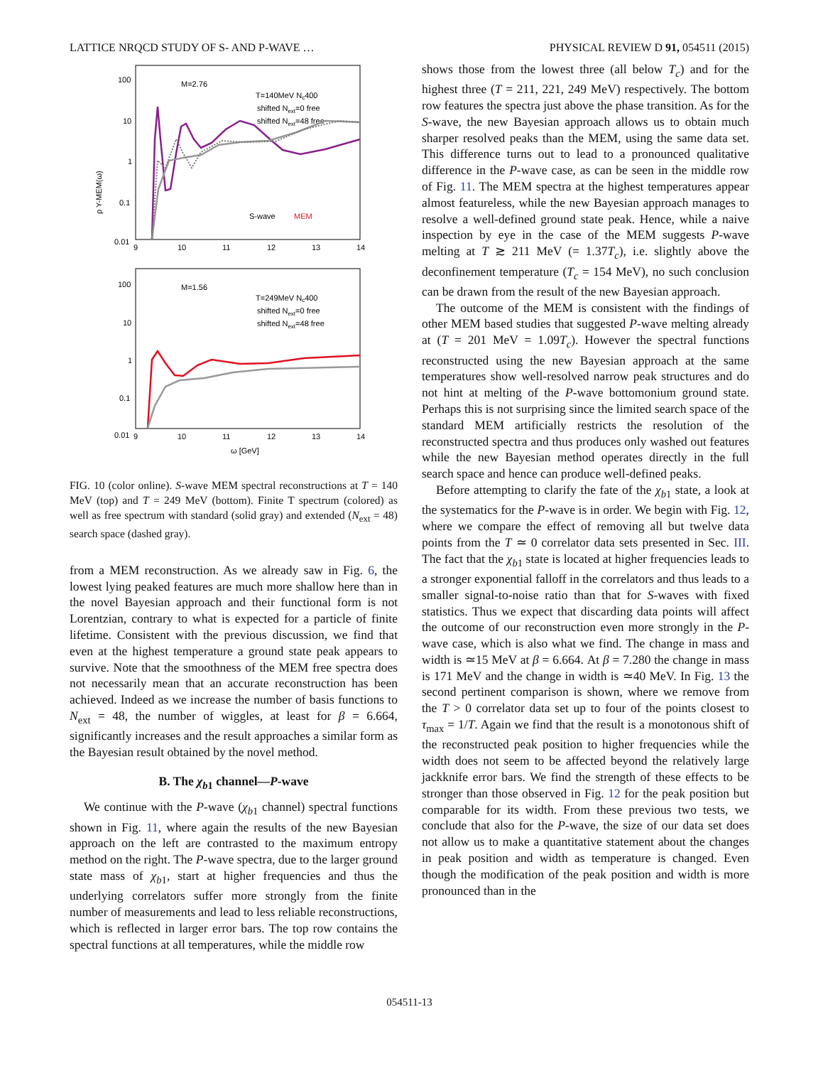LATTICE NRQCD STUDY OF S- AND P-WAVE … PHYSICAL REVIEW D 91, 054511 (2015)
ρ Υ-MEM(ω)
100
10
1
0.1
0.01
9
10
11
12
13
14
M=2.76
T=140MeV Nc400
shifted Next=0 free
shifted Next=48 free
S-wave
MEM
100
10
1
0.1
0.01
9
10
11
12
13
14
ω [GeV]
M=1.56
T=249MeV Nc400
shifted Next=0 free
shifted Next=48 free
FIG. 10 (color online). S-wave MEM spectral reconstructions at T = 140 MeV (top) and T = 249 MeV (bottom). Finite T spectrum (colored) as well as free spectrum with standard (solid gray) and extended (N<sub>ext</sub> = 48) search space (dashed gray).
from a MEM reconstruction. As we already saw in Fig. 6, the lowest lying peaked features are much more shallow here than in the novel Bayesian approach and their functional form is not Lorentzian, contrary to what is expected for a particle of finite lifetime. Consistent with the previous discussion, we find that even at the highest temperature a ground state peak appears to survive. Note that the smoothness of the MEM free spectra does not necessarily mean that an accurate reconstruction has been achieved. Indeed as we increase the number of basis functions to N<sub>ext</sub> = 48, the number of wiggles, at least for β = 6.664, significantly increases and the result approaches a similar form as the Bayesian result obtained by the novel method.
B. The χ<sub>b1</sub> channel—P-wave
We continue with the P-wave (χ<sub>b1</sub> channel) spectral functions shown in Fig. 11, where again the results of the new Bayesian approach on the left are contrasted to the maximum entropy method on the right. The P-wave spectra, due to the larger ground state mass of χ<sub>b1</sub>, start at higher frequencies and thus the underlying correlators suffer more strongly from the finite number of measurements and lead to less reliable reconstructions, which is reflected in larger error bars. The top row contains the spectral functions at all temperatures, while the middle row
shows those from the lowest three (all below T<sub>c</sub>) and for the highest three (T = 211, 221, 249 MeV) respectively. The bottom row features the spectra just above the phase transition. As for the S-wave, the new Bayesian approach allows us to obtain much sharper resolved peaks than the MEM, using the same data set. This difference turns out to lead to a pronounced qualitative difference in the P-wave case, as can be seen in the middle row of Fig. 11. The MEM spectra at the highest temperatures appear almost featureless, while the new Bayesian approach manages to resolve a well-defined ground state peak. Hence, while a naive inspection by eye in the case of the MEM suggests P-wave melting at T ≳ 211 MeV (= 1.37T<sub>c</sub>), i.e. slightly above the deconfinement temperature (T<sub>c</sub> = 154 MeV), no such conclusion can be drawn from the result of the new Bayesian approach.
The outcome of the MEM is consistent with the findings of other MEM based studies that suggested P-wave melting already at (T = 201 MeV = 1.09T<sub>c</sub>). However the spectral functions reconstructed using the new Bayesian approach at the same temperatures show well-resolved narrow peak structures and do not hint at melting of the P-wave bottomonium ground state. Perhaps this is not surprising since the limited search space of the standard MEM artificially restricts the resolution of the reconstructed spectra and thus produces only washed out features while the new Bayesian method operates directly in the full search space and hence can produce well-defined peaks.
Before attempting to clarify the fate of the χ<sub>b1</sub> state, a look at the systematics for the P-wave is in order. We begin with Fig. 12, where we compare the effect of removing all but twelve data points from the T ≃ 0 correlator data sets presented in Sec. III. The fact that the χ<sub>b1</sub> state is located at higher frequencies leads to a stronger exponential falloff in the correlators and thus leads to a smaller signal-to-noise ratio than that for S-waves with fixed statistics. Thus we expect that discarding data points will affect the outcome of our reconstruction even more strongly in the P-wave case, which is also what we find. The change in mass and width is ≃15 MeV at β = 6.664. At β = 7.280 the change in mass is 171 MeV and the change in width is ≃40 MeV. In Fig. 13 the second pertinent comparison is shown, where we remove from the T > 0 correlator data set up to four of the points closest to τ<sub>max</sub> = 1/T. Again we find that the result is a monotonous shift of the reconstructed peak position to higher frequencies while the width does not seem to be affected beyond the relatively large jackknife error bars. We find the strength of these effects to be stronger than those observed in Fig. 12 for the peak position but comparable for its width. From these previous two tests, we conclude that also for the P-wave, the size of our data set does not allow us to make a quantitative statement about the changes in peak position and width as temperature is changed. Even though the modification of the peak position and width is more pronounced than in the
054511-13